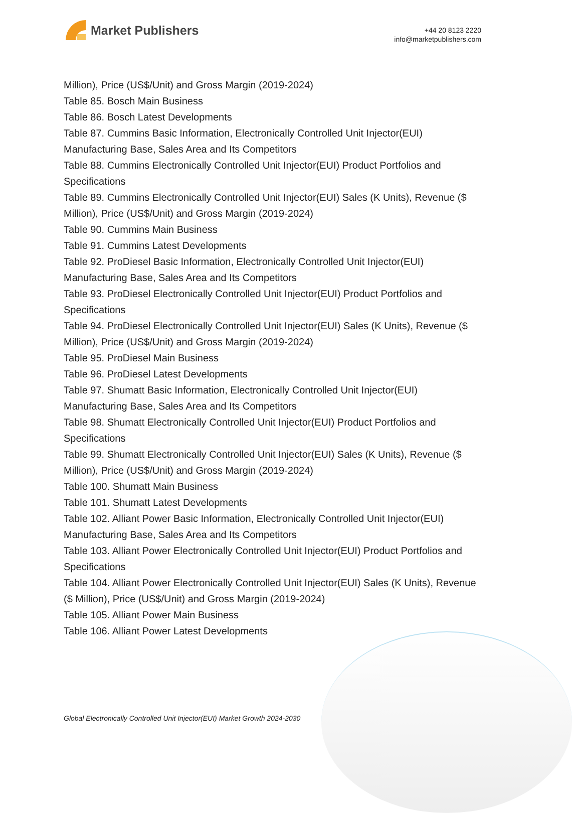Market Publishers
+44 20 8123 2220
info@marketpublishers.com
Million), Price (US$/Unit) and Gross Margin (2019-2024)
Table 85. Bosch Main Business
Table 86. Bosch Latest Developments
Table 87. Cummins Basic Information, Electronically Controlled Unit Injector(EUI) Manufacturing Base, Sales Area and Its Competitors
Table 88. Cummins Electronically Controlled Unit Injector(EUI) Product Portfolios and Specifications
Table 89. Cummins Electronically Controlled Unit Injector(EUI) Sales (K Units), Revenue ($ Million), Price (US$/Unit) and Gross Margin (2019-2024)
Table 90. Cummins Main Business
Table 91. Cummins Latest Developments
Table 92. ProDiesel Basic Information, Electronically Controlled Unit Injector(EUI) Manufacturing Base, Sales Area and Its Competitors
Table 93. ProDiesel Electronically Controlled Unit Injector(EUI) Product Portfolios and Specifications
Table 94. ProDiesel Electronically Controlled Unit Injector(EUI) Sales (K Units), Revenue ($ Million), Price (US$/Unit) and Gross Margin (2019-2024)
Table 95. ProDiesel Main Business
Table 96. ProDiesel Latest Developments
Table 97. Shumatt Basic Information, Electronically Controlled Unit Injector(EUI) Manufacturing Base, Sales Area and Its Competitors
Table 98. Shumatt Electronically Controlled Unit Injector(EUI) Product Portfolios and Specifications
Table 99. Shumatt Electronically Controlled Unit Injector(EUI) Sales (K Units), Revenue ($ Million), Price (US$/Unit) and Gross Margin (2019-2024)
Table 100. Shumatt Main Business
Table 101. Shumatt Latest Developments
Table 102. Alliant Power Basic Information, Electronically Controlled Unit Injector(EUI) Manufacturing Base, Sales Area and Its Competitors
Table 103. Alliant Power Electronically Controlled Unit Injector(EUI) Product Portfolios and Specifications
Table 104. Alliant Power Electronically Controlled Unit Injector(EUI) Sales (K Units), Revenue ($ Million), Price (US$/Unit) and Gross Margin (2019-2024)
Table 105. Alliant Power Main Business
Table 106. Alliant Power Latest Developments
Global Electronically Controlled Unit Injector(EUI) Market Growth 2024-2030